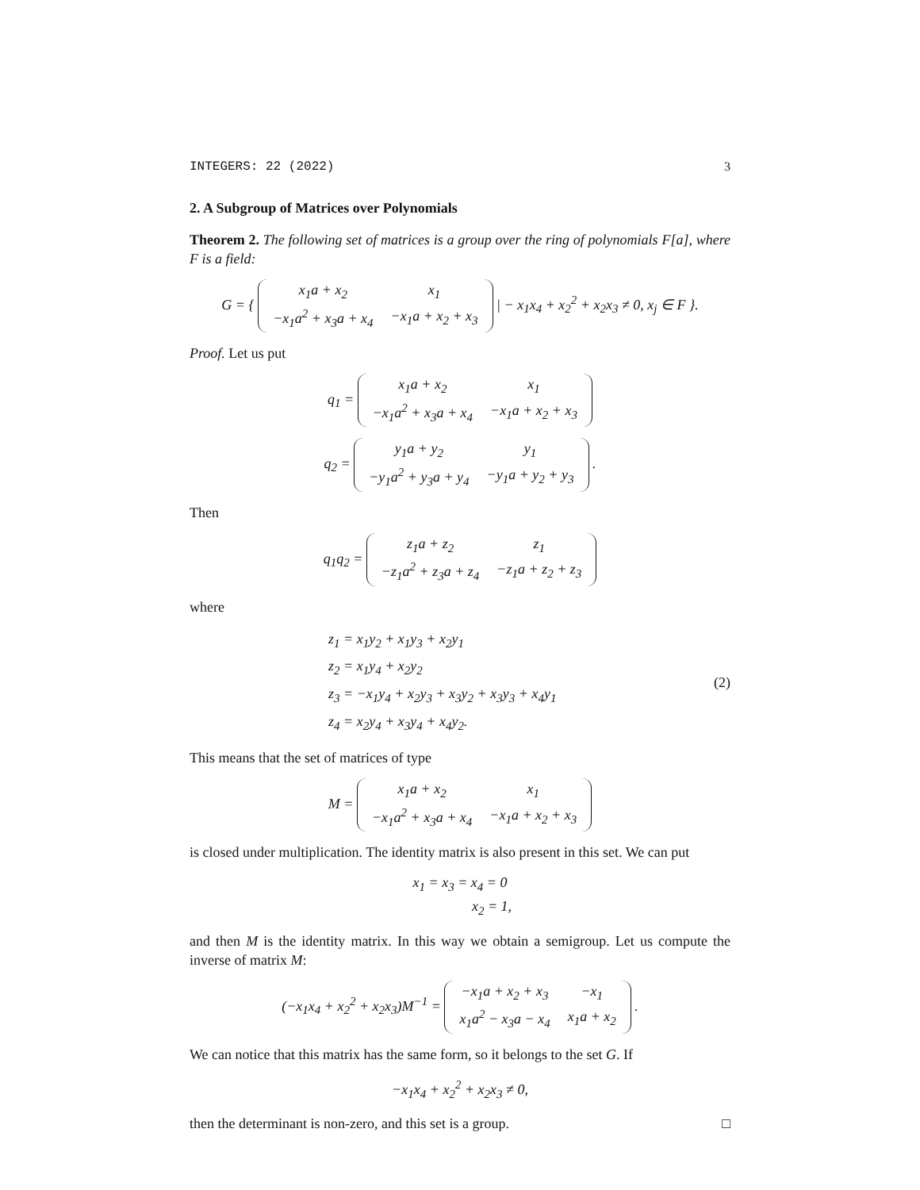INTEGERS: 22 (2022) 3
2. A Subgroup of Matrices over Polynomials
Theorem 2. The following set of matrices is a group over the ring of polynomials F[a], where F is a field:
G = {
| x<sub>1</sub>a + x<sub>2</sub> | x<sub>1</sub> |
| −x<sub>1</sub>a<sup>2</sup> + x<sub>3</sub>a + x<sub>4</sub> | −x<sub>1</sub>a + x<sub>2</sub> + x<sub>3</sub> |
| − x<sub>1</sub>x<sub>4</sub> + x<sub>2</sub><sup>2</sup> + x<sub>2</sub>x<sub>3</sub> ≠ 0, x<sub>j</sub> ∈ F }.
Proof. Let us put
q<sub>1</sub> =
| x<sub>1</sub>a + x<sub>2</sub> | x<sub>1</sub> |
| −x<sub>1</sub>a<sup>2</sup> + x<sub>3</sub>a + x<sub>4</sub> | −x<sub>1</sub>a + x<sub>2</sub> + x<sub>3</sub> |
q<sub>2</sub> =
| y<sub>1</sub>a + y<sub>2</sub> | y<sub>1</sub> |
| −y<sub>1</sub>a<sup>2</sup> + y<sub>3</sub>a + y<sub>4</sub> | −y<sub>1</sub>a + y<sub>2</sub> + y<sub>3</sub> |
.
Then
q<sub>1</sub>q<sub>2</sub> =
| z<sub>1</sub>a + z<sub>2</sub> | z<sub>1</sub> |
| −z<sub>1</sub>a<sup>2</sup> + z<sub>3</sub>a + z<sub>4</sub> | −z<sub>1</sub>a + z<sub>2</sub> + z<sub>3</sub> |
where
z<sub>1</sub> = x<sub>1</sub>y<sub>2</sub> + x<sub>1</sub>y<sub>3</sub> + x<sub>2</sub>y<sub>1</sub>
z<sub>2</sub> = x<sub>1</sub>y<sub>4</sub> + x<sub>2</sub>y<sub>2</sub>
z<sub>3</sub> = −x<sub>1</sub>y<sub>4</sub> + x<sub>2</sub>y<sub>3</sub> + x<sub>3</sub>y<sub>2</sub> + x<sub>3</sub>y<sub>3</sub> + x<sub>4</sub>y<sub>1</sub>
z<sub>4</sub> = x<sub>2</sub>y<sub>4</sub> + x<sub>3</sub>y<sub>4</sub> + x<sub>4</sub>y<sub>2</sub>.
(2)
This means that the set of matrices of type
M =
| x<sub>1</sub>a + x<sub>2</sub> | x<sub>1</sub> |
| −x<sub>1</sub>a<sup>2</sup> + x<sub>3</sub>a + x<sub>4</sub> | −x<sub>1</sub>a + x<sub>2</sub> + x<sub>3</sub> |
is closed under multiplication. The identity matrix is also present in this set. We can put
x<sub>1</sub> = x<sub>3</sub> = x<sub>4</sub> = 0
x<sub>2</sub> = 1,
and then M is the identity matrix. In this way we obtain a semigroup. Let us compute the inverse of matrix M:
(−x<sub>1</sub>x<sub>4</sub> + x<sub>2</sub><sup>2</sup> + x<sub>2</sub>x<sub>3</sub>)M<sup>−1</sup> =
| −x<sub>1</sub>a + x<sub>2</sub> + x<sub>3</sub> | −x<sub>1</sub> |
| x<sub>1</sub>a<sup>2</sup> − x<sub>3</sub>a − x<sub>4</sub> | x<sub>1</sub>a + x<sub>2</sub> |
.
We can notice that this matrix has the same form, so it belongs to the set G. If
−x<sub>1</sub>x<sub>4</sub> + x<sub>2</sub><sup>2</sup> + x<sub>2</sub>x<sub>3</sub> ≠ 0,
then the determinant is non-zero, and this set is a group. □